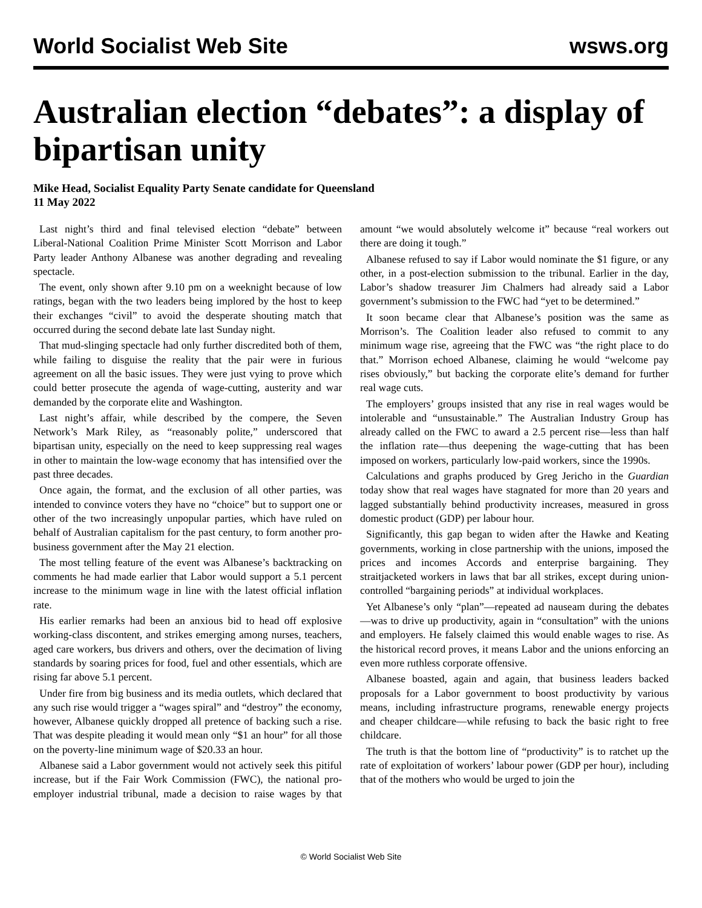World Socialist Web Site wsws.org
Australian election “debates”: a display of bipartisan unity
Mike Head, Socialist Equality Party Senate candidate for Queensland
11 May 2022
Last night’s third and final televised election “debate” between Liberal-National Coalition Prime Minister Scott Morrison and Labor Party leader Anthony Albanese was another degrading and revealing spectacle.
The event, only shown after 9.10 pm on a weeknight because of low ratings, began with the two leaders being implored by the host to keep their exchanges “civil” to avoid the desperate shouting match that occurred during the second debate late last Sunday night.
That mud-slinging spectacle had only further discredited both of them, while failing to disguise the reality that the pair were in furious agreement on all the basic issues. They were just vying to prove which could better prosecute the agenda of wage-cutting, austerity and war demanded by the corporate elite and Washington.
Last night’s affair, while described by the compere, the Seven Network’s Mark Riley, as “reasonably polite,” underscored that bipartisan unity, especially on the need to keep suppressing real wages in other to maintain the low-wage economy that has intensified over the past three decades.
Once again, the format, and the exclusion of all other parties, was intended to convince voters they have no “choice” but to support one or other of the two increasingly unpopular parties, which have ruled on behalf of Australian capitalism for the past century, to form another pro-business government after the May 21 election.
The most telling feature of the event was Albanese’s backtracking on comments he had made earlier that Labor would support a 5.1 percent increase to the minimum wage in line with the latest official inflation rate.
His earlier remarks had been an anxious bid to head off explosive working-class discontent, and strikes emerging among nurses, teachers, aged care workers, bus drivers and others, over the decimation of living standards by soaring prices for food, fuel and other essentials, which are rising far above 5.1 percent.
Under fire from big business and its media outlets, which declared that any such rise would trigger a “wages spiral” and “destroy” the economy, however, Albanese quickly dropped all pretence of backing such a rise. That was despite pleading it would mean only “$1 an hour” for all those on the poverty-line minimum wage of $20.33 an hour.
Albanese said a Labor government would not actively seek this pitiful increase, but if the Fair Work Commission (FWC), the national pro-employer industrial tribunal, made a decision to raise wages by that amount “we would absolutely welcome it” because “real workers out there are doing it tough.”
Albanese refused to say if Labor would nominate the $1 figure, or any other, in a post-election submission to the tribunal. Earlier in the day, Labor’s shadow treasurer Jim Chalmers had already said a Labor government’s submission to the FWC had “yet to be determined.”
It soon became clear that Albanese’s position was the same as Morrison’s. The Coalition leader also refused to commit to any minimum wage rise, agreeing that the FWC was “the right place to do that.” Morrison echoed Albanese, claiming he would “welcome pay rises obviously,” but backing the corporate elite’s demand for further real wage cuts.
The employers’ groups insisted that any rise in real wages would be intolerable and “unsustainable.” The Australian Industry Group has already called on the FWC to award a 2.5 percent rise—less than half the inflation rate—thus deepening the wage-cutting that has been imposed on workers, particularly low-paid workers, since the 1990s.
Calculations and graphs produced by Greg Jericho in the Guardian today show that real wages have stagnated for more than 20 years and lagged substantially behind productivity increases, measured in gross domestic product (GDP) per labour hour.
Significantly, this gap began to widen after the Hawke and Keating governments, working in close partnership with the unions, imposed the prices and incomes Accords and enterprise bargaining. They straitjacketed workers in laws that bar all strikes, except during union-controlled “bargaining periods” at individual workplaces.
Yet Albanese’s only “plan”—repeated ad nauseam during the debates—was to drive up productivity, again in “consultation” with the unions and employers. He falsely claimed this would enable wages to rise. As the historical record proves, it means Labor and the unions enforcing an even more ruthless corporate offensive.
Albanese boasted, again and again, that business leaders backed proposals for a Labor government to boost productivity by various means, including infrastructure programs, renewable energy projects and cheaper childcare—while refusing to back the basic right to free childcare.
The truth is that the bottom line of “productivity” is to ratchet up the rate of exploitation of workers’ labour power (GDP per hour), including that of the mothers who would be urged to join the
© World Socialist Web Site